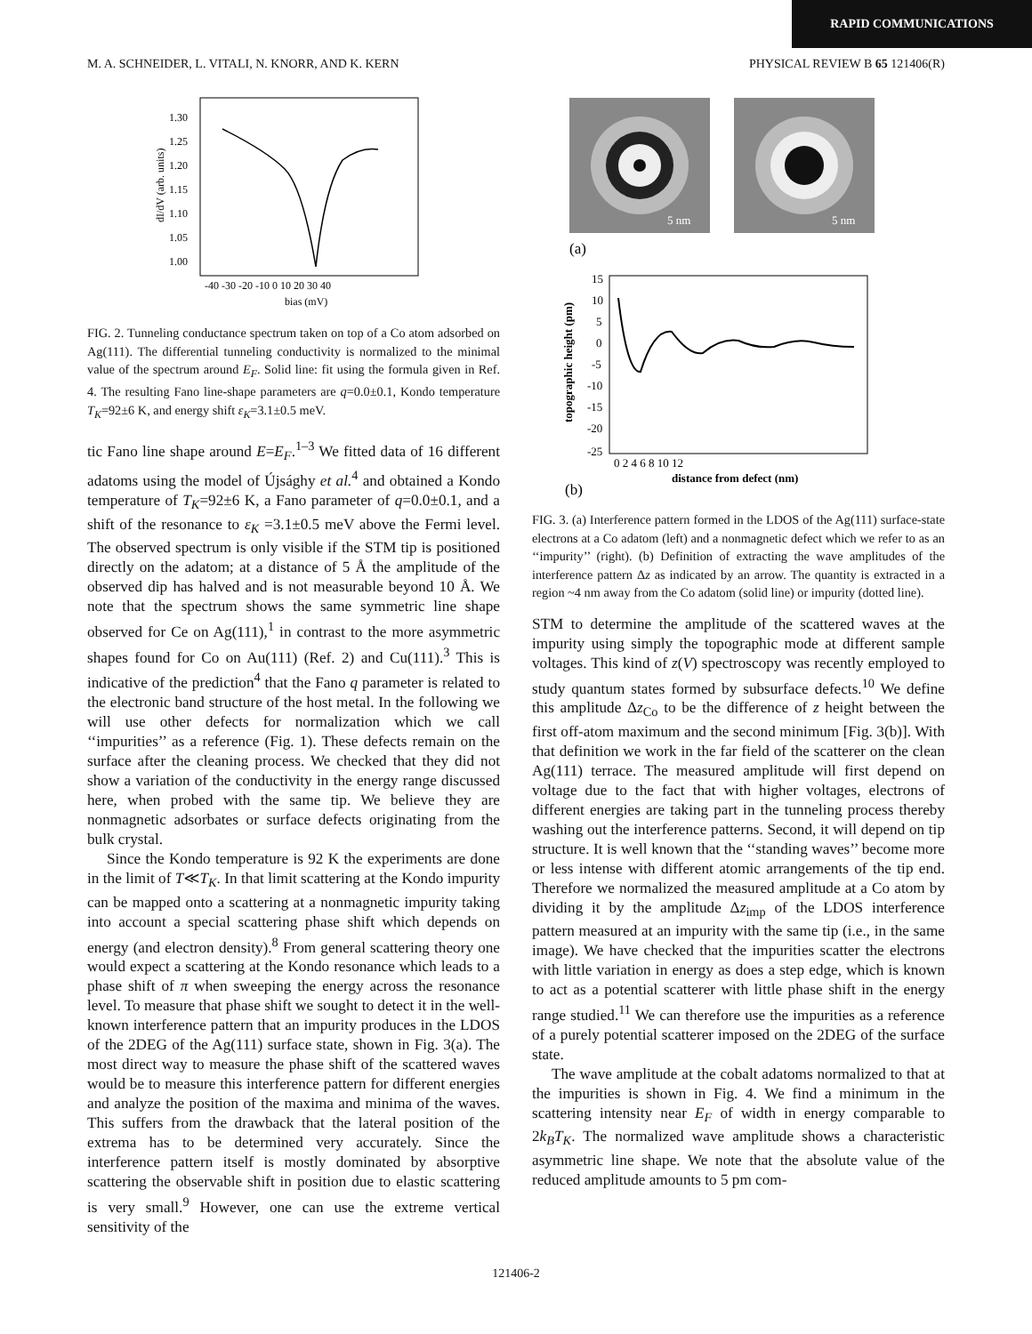RAPID COMMUNICATIONS
M. A. SCHNEIDER, L. VITALI, N. KNORR, AND K. KERN PHYSICAL REVIEW B 65 121406(R)
1.30
1.25
1.20
1.15
1.10
1.05
1.00
-40 -30 -20 -10 0 10 20 30 40
bias (mV)
dI/dV (arb. units)
FIG. 2. Tunneling conductance spectrum taken on top of a Co atom adsorbed on Ag(111). The differential tunneling conductivity is normalized to the minimal value of the spectrum around E<sub>F</sub>. Solid line: fit using the formula given in Ref. 4. The resulting Fano line-shape parameters are q=0.0±0.1, Kondo temperature T<sub>K</sub>=92±6 K, and energy shift ε<sub>K</sub>=3.1±0.5 meV.
tic Fano line shape around E=E<sub>F</sub>.<sup>1–3</sup> We fitted data of 16 different adatoms using the model of Újsághy et al.<sup>4</sup> and obtained a Kondo temperature of T<sub>K</sub>=92±6 K, a Fano parameter of q=0.0±0.1, and a shift of the resonance to ε<sub>K</sub> =3.1±0.5 meV above the Fermi level. The observed spectrum is only visible if the STM tip is positioned directly on the adatom; at a distance of 5 Å the amplitude of the observed dip has halved and is not measurable beyond 10 Å. We note that the spectrum shows the same symmetric line shape observed for Ce on Ag(111),<sup>1</sup> in contrast to the more asymmetric shapes found for Co on Au(111) (Ref. 2) and Cu(111).<sup>3</sup> This is indicative of the prediction<sup>4</sup> that the Fano q parameter is related to the electronic band structure of the host metal. In the following we will use other defects for normalization which we call ‘‘impurities’’ as a reference (Fig. 1). These defects remain on the surface after the cleaning process. We checked that they did not show a variation of the conductivity in the energy range discussed here, when probed with the same tip. We believe they are nonmagnetic adsorbates or surface defects originating from the bulk crystal.
Since the Kondo temperature is 92 K the experiments are done in the limit of T≪T<sub>K</sub>. In that limit scattering at the Kondo impurity can be mapped onto a scattering at a nonmagnetic impurity taking into account a special scattering phase shift which depends on energy (and electron density).<sup>8</sup> From general scattering theory one would expect a scattering at the Kondo resonance which leads to a phase shift of π when sweeping the energy across the resonance level. To measure that phase shift we sought to detect it in the well-known interference pattern that an impurity produces in the LDOS of the 2DEG of the Ag(111) surface state, shown in Fig. 3(a). The most direct way to measure the phase shift of the scattered waves would be to measure this interference pattern for different energies and analyze the position of the maxima and minima of the waves. This suffers from the drawback that the lateral position of the extrema has to be determined very accurately. Since the interference pattern itself is mostly dominated by absorptive scattering the observable shift in position due to elastic scattering is very small.<sup>9</sup> However, one can use the extreme vertical sensitivity of the
5 nm
5 nm
(a)
15
10
5
0
-5
-10
-15
-20
-25
0 2 4 6 8 10 12
distance from defect (nm)
topographic height (pm)
(b)
FIG. 3. (a) Interference pattern formed in the LDOS of the Ag(111) surface-state electrons at a Co adatom (left) and a nonmagnetic defect which we refer to as an ‘‘impurity’’ (right). (b) Definition of extracting the wave amplitudes of the interference pattern Δz as indicated by an arrow. The quantity is extracted in a region ~4 nm away from the Co adatom (solid line) or impurity (dotted line).
STM to determine the amplitude of the scattered waves at the impurity using simply the topographic mode at different sample voltages. This kind of z(V) spectroscopy was recently employed to study quantum states formed by subsurface defects.<sup>10</sup> We define this amplitude Δz<sub>Co</sub> to be the difference of z height between the first off-atom maximum and the second minimum [Fig. 3(b)]. With that definition we work in the far field of the scatterer on the clean Ag(111) terrace. The measured amplitude will first depend on voltage due to the fact that with higher voltages, electrons of different energies are taking part in the tunneling process thereby washing out the interference patterns. Second, it will depend on tip structure. It is well known that the ‘‘standing waves’’ become more or less intense with different atomic arrangements of the tip end. Therefore we normalized the measured amplitude at a Co atom by dividing it by the amplitude Δz<sub>imp</sub> of the LDOS interference pattern measured at an impurity with the same tip (i.e., in the same image). We have checked that the impurities scatter the electrons with little variation in energy as does a step edge, which is known to act as a potential scatterer with little phase shift in the energy range studied.<sup>11</sup> We can therefore use the impurities as a reference of a purely potential scatterer imposed on the 2DEG of the surface state.
The wave amplitude at the cobalt adatoms normalized to that at the impurities is shown in Fig. 4. We find a minimum in the scattering intensity near E<sub>F</sub> of width in energy comparable to 2k<sub>B</sub>T<sub>K</sub>. The normalized wave amplitude shows a characteristic asymmetric line shape. We note that the absolute value of the reduced amplitude amounts to 5 pm com-
121406-2